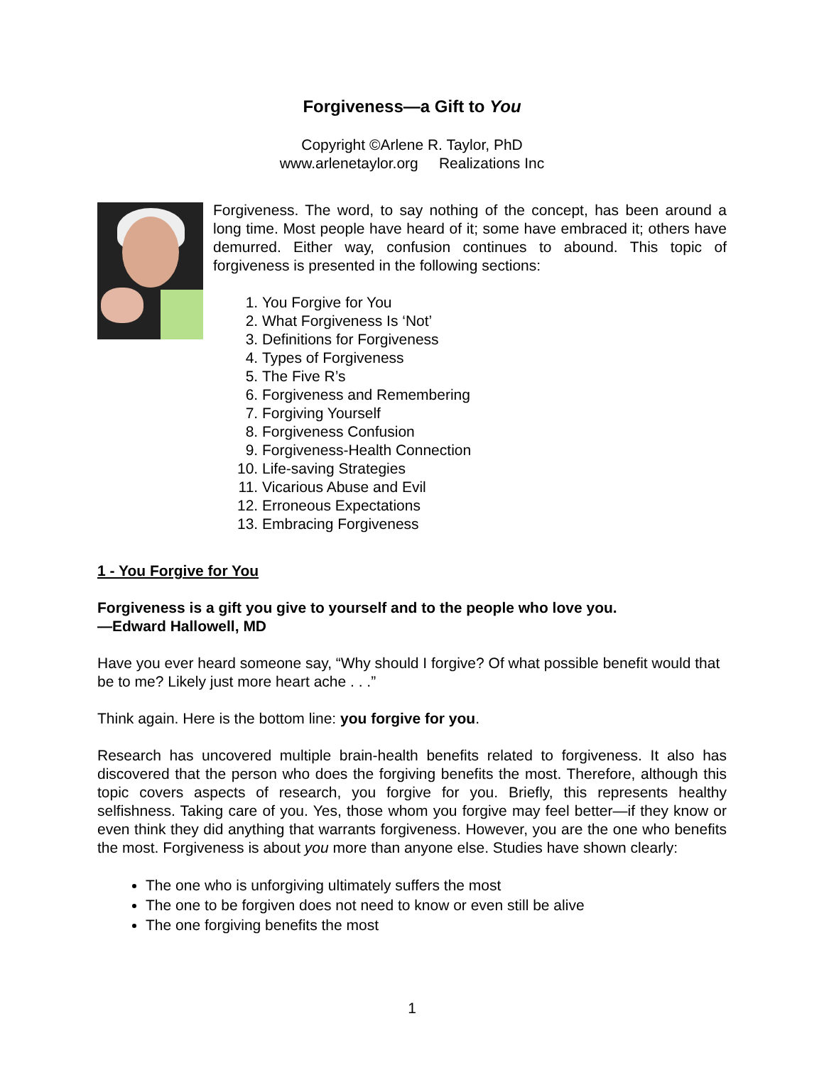Forgiveness—a Gift to You
Copyright ©Arlene R. Taylor, PhD
www.arlenetaylor.org Realizations Inc
Forgiveness. The word, to say nothing of the concept, has been around a long time. Most people have heard of it; some have embraced it; others have demurred. Either way, confusion continues to abound. This topic of forgiveness is presented in the following sections:
1. You Forgive for You
2. What Forgiveness Is ‘Not’
3. Definitions for Forgiveness
4. Types of Forgiveness
5. The Five R’s
6. Forgiveness and Remembering
7. Forgiving Yourself
8. Forgiveness Confusion
9. Forgiveness-Health Connection
10. Life-saving Strategies
11. Vicarious Abuse and Evil
12. Erroneous Expectations
13. Embracing Forgiveness
1 - You Forgive for You
Forgiveness is a gift you give to yourself and to the people who love you.
—Edward Hallowell, MD
Have you ever heard someone say, “Why should I forgive? Of what possible benefit would that be to me? Likely just more heart ache . . .”
Think again. Here is the bottom line: you forgive for you.
Research has uncovered multiple brain-health benefits related to forgiveness. It also has discovered that the person who does the forgiving benefits the most. Therefore, although this topic covers aspects of research, you forgive for you. Briefly, this represents healthy selfishness. Taking care of you. Yes, those whom you forgive may feel better—if they know or even think they did anything that warrants forgiveness. However, you are the one who benefits the most. Forgiveness is about you more than anyone else. Studies have shown clearly:
The one who is unforgiving ultimately suffers the most
The one to be forgiven does not need to know or even still be alive
The one forgiving benefits the most
1